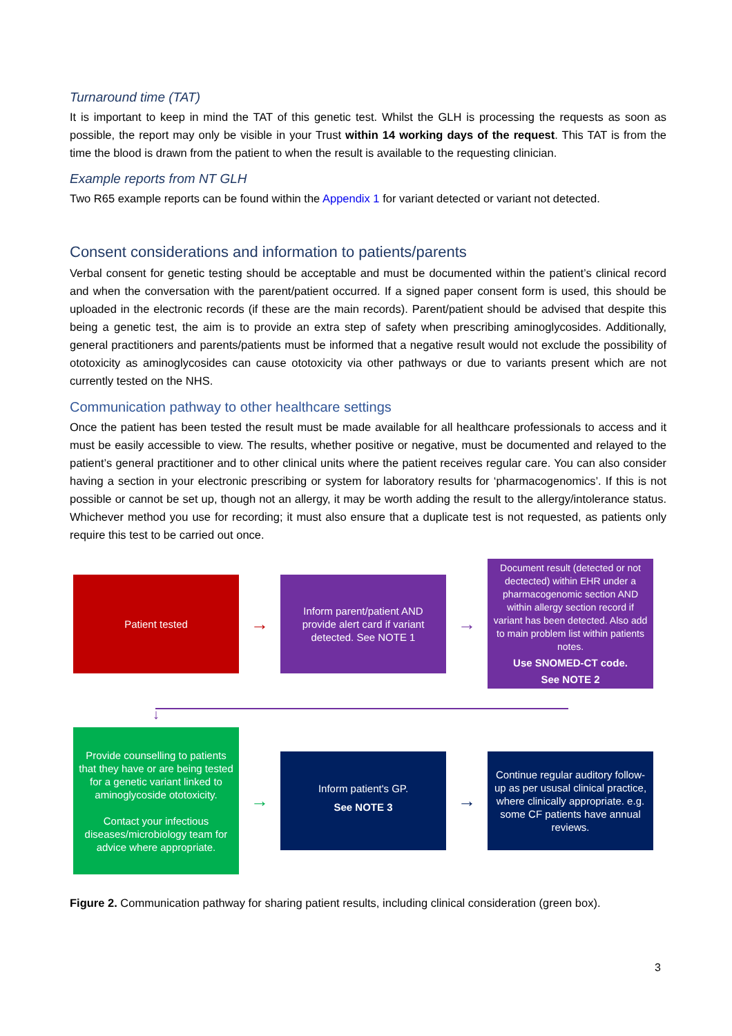Turnaround time (TAT)
It is important to keep in mind the TAT of this genetic test. Whilst the GLH is processing the requests as soon as possible, the report may only be visible in your Trust within 14 working days of the request. This TAT is from the time the blood is drawn from the patient to when the result is available to the requesting clinician.
Example reports from NT GLH
Two R65 example reports can be found within the Appendix 1 for variant detected or variant not detected.
Consent considerations and information to patients/parents
Verbal consent for genetic testing should be acceptable and must be documented within the patient’s clinical record and when the conversation with the parent/patient occurred. If a signed paper consent form is used, this should be uploaded in the electronic records (if these are the main records). Parent/patient should be advised that despite this being a genetic test, the aim is to provide an extra step of safety when prescribing aminoglycosides. Additionally, general practitioners and parents/patients must be informed that a negative result would not exclude the possibility of ototoxicity as aminoglycosides can cause ototoxicity via other pathways or due to variants present which are not currently tested on the NHS.
Communication pathway to other healthcare settings
Once the patient has been tested the result must be made available for all healthcare professionals to access and it must be easily accessible to view. The results, whether positive or negative, must be documented and relayed to the patient’s general practitioner and to other clinical units where the patient receives regular care. You can also consider having a section in your electronic prescribing or system for laboratory results for ‘pharmacogenomics’. If this is not possible or cannot be set up, though not an allergy, it may be worth adding the result to the allergy/intolerance status. Whichever method you use for recording; it must also ensure that a duplicate test is not requested, as patients only require this test to be carried out once.
Patient tested
→
Inform parent/patient AND provide alert card if variant detected. See NOTE 1
→
Document result (detected or not dectected) within EHR under a pharmacogenomic section AND within allergy section record if variant has been detected. Also add to main problem list within patients notes.
Use SNOMED-CT code.
See NOTE 2
↓
Provide counselling to patients that they have or are being tested for a genetic variant linked to aminoglycoside ototoxicity.
Contact your infectious diseases/microbiology team for advice where appropriate.
→
Inform patient's GP.
See NOTE 3
→
Continue regular auditory follow-up as per ususal clinical practice, where clinically appropriate. e.g. some CF patients have annual reviews.
Figure 2. Communication pathway for sharing patient results, including clinical consideration (green box).
3